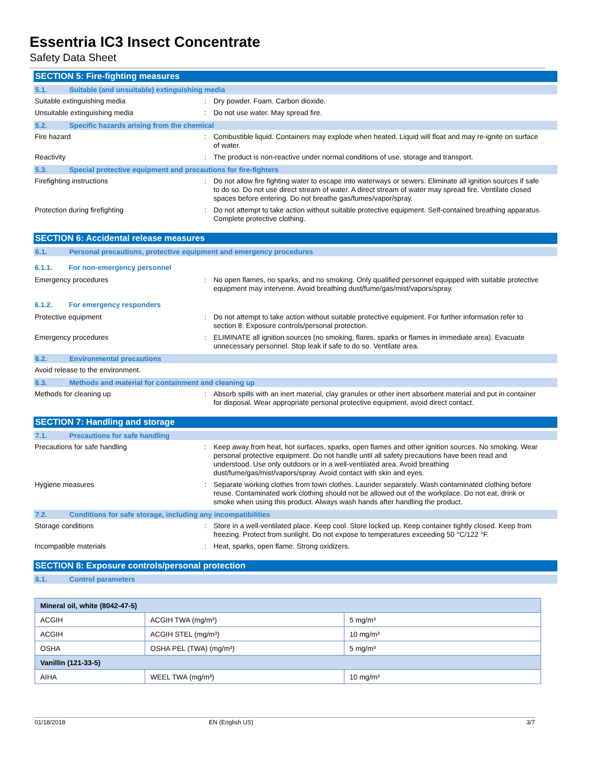Essentria IC3 Insect Concentrate
Safety Data Sheet
SECTION 5: Fire-fighting measures
5.1. Suitable (and unsuitable) extinguishing media
Suitable extinguishing media : Dry powder. Foam. Carbon dioxide.
Unsuitable extinguishing media : Do not use water. May spread fire.
5.2. Specific hazards arising from the chemical
Fire hazard : Combustible liquid. Containers may explode when heated. Liquid will float and may re-ignite on surface of water.
Reactivity : The product is non-reactive under normal conditions of use, storage and transport.
5.3. Special protective equipment and precautions for fire-fighters
Firefighting instructions : Do not allow fire fighting water to escape into waterways or sewers. Eliminate all ignition sources if safe to do so. Do not use direct stream of water. A direct stream of water may spread fire. Ventilate closed spaces before entering. Do not breathe gas/fumes/vapor/spray.
Protection during firefighting : Do not attempt to take action without suitable protective equipment. Self-contained breathing apparatus. Complete protective clothing.
SECTION 6: Accidental release measures
6.1. Personal precautions, protective equipment and emergency procedures
6.1.1. For non-emergency personnel
Emergency procedures : No open flames, no sparks, and no smoking. Only qualified personnel equipped with suitable protective equipment may intervene. Avoid breathing dust/fume/gas/mist/vapors/spray.
6.1.2. For emergency responders
Protective equipment : Do not attempt to take action without suitable protective equipment. For further information refer to section 8: Exposure controls/personal protection.
Emergency procedures : ELIMINATE all ignition sources (no smoking, flares, sparks or flames in immediate area). Evacuate unnecessary personnel. Stop leak if safe to do so. Ventilate area.
6.2. Environmental precautions
Avoid release to the environment.
6.3. Methods and material for containment and cleaning up
Methods for cleaning up : Absorb spills with an inert material, clay granules or other inert absorbent material and put in container for disposal. Wear appropriate personal protective equipment, avoid direct contact.
SECTION 7: Handling and storage
7.1. Precautions for safe handling
Precautions for safe handling : Keep away from heat, hot surfaces, sparks, open flames and other ignition sources. No smoking. Wear personal protective equipment. Do not handle until all safety precautions have been read and understood. Use only outdoors or in a well-ventilated area. Avoid breathing dust/fume/gas/mist/vapors/spray. Avoid contact with skin and eyes.
Hygiene measures : Separate working clothes from town clothes. Launder separately. Wash contaminated clothing before reuse. Contaminated work clothing should not be allowed out of the workplace. Do not eat, drink or smoke when using this product. Always wash hands after handling the product.
7.2. Conditions for safe storage, including any incompatibilities
Storage conditions : Store in a well-ventilated place. Keep cool. Store locked up. Keep container tightly closed. Keep from freezing. Protect from sunlight. Do not expose to temperatures exceeding 50 °C/122 °F.
Incompatible materials : Heat, sparks, open flame. Strong oxidizers.
SECTION 8: Exposure controls/personal protection
8.1. Control parameters
| Mineral oil, white (8042-47-5) | | |
| ACGIH | ACGIH TWA (mg/m³) | 5 mg/m³ |
| ACGIH | ACGIH STEL (mg/m³) | 10 mg/m³ |
| OSHA | OSHA PEL (TWA) (mg/m³) | 5 mg/m³ |
| Vanillin (121-33-5) | | |
| AIHA | WEEL TWA (mg/m³) | 10 mg/m³ |
01/18/2018 EN (English US) 3/7